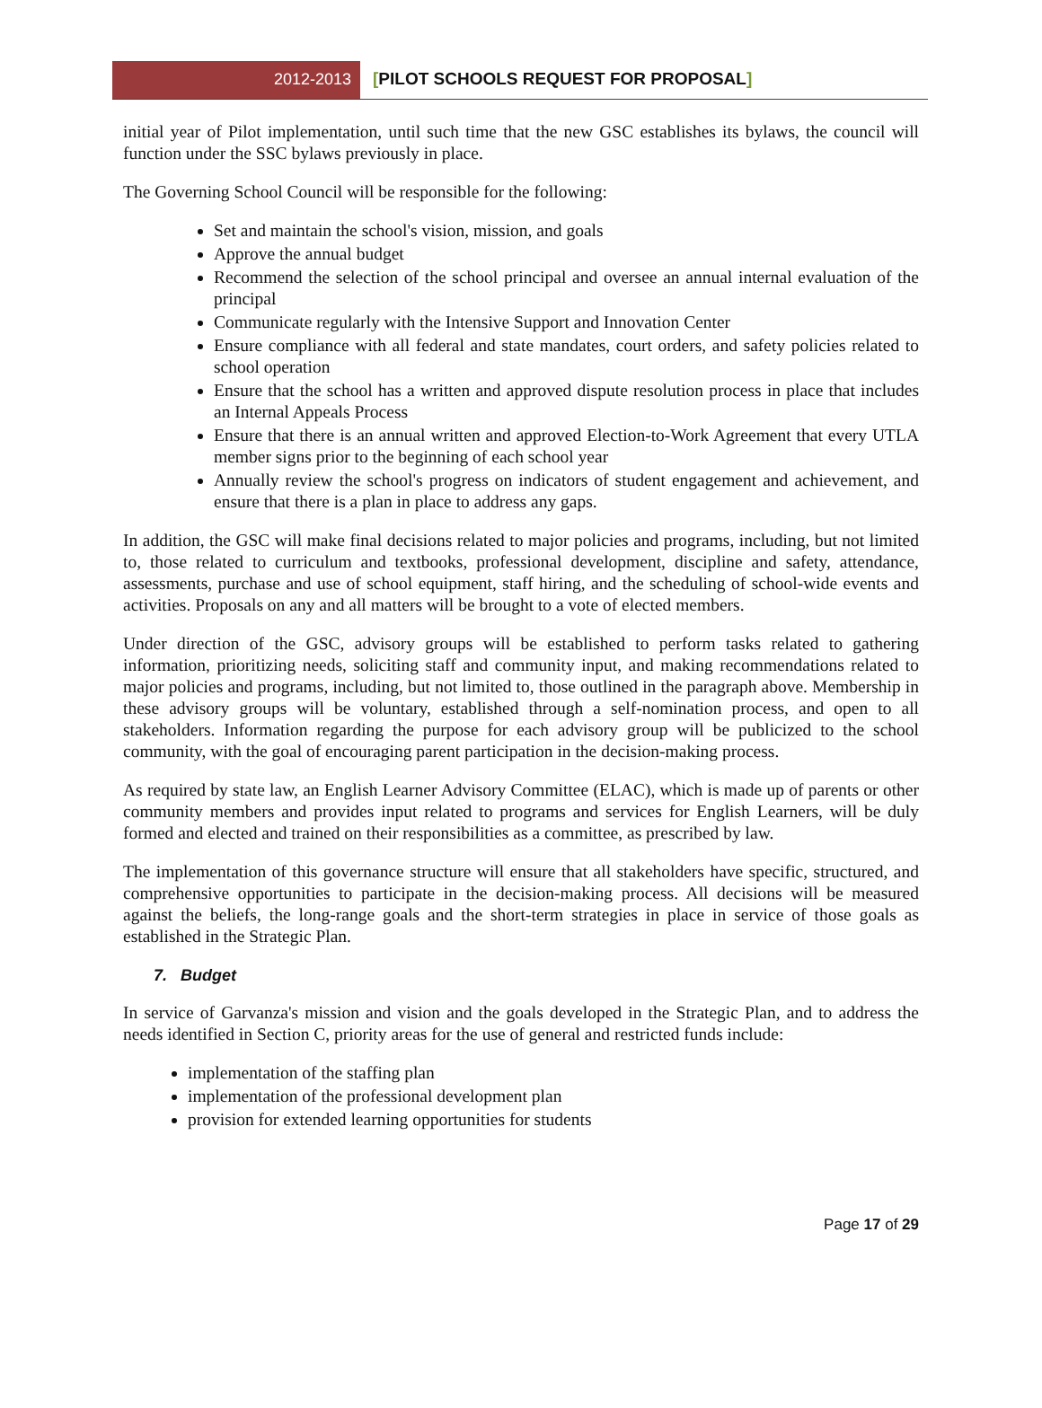2012-2013
[PILOT SCHOOLS REQUEST FOR PROPOSAL]
initial year of Pilot implementation, until such time that the new GSC establishes its bylaws, the council will function under the SSC bylaws previously in place.
The Governing School Council will be responsible for the following:
Set and maintain the school's vision, mission, and goals
Approve the annual budget
Recommend the selection of the school principal and oversee an annual internal evaluation of the principal
Communicate regularly with the Intensive Support and Innovation Center
Ensure compliance with all federal and state mandates, court orders, and safety policies related to school operation
Ensure that the school has a written and approved dispute resolution process in place that includes an Internal Appeals Process
Ensure that there is an annual written and approved Election-to-Work Agreement that every UTLA member signs prior to the beginning of each school year
Annually review the school's progress on indicators of student engagement and achievement, and ensure that there is a plan in place to address any gaps.
In addition, the GSC will make final decisions related to major policies and programs, including, but not limited to, those related to curriculum and textbooks, professional development, discipline and safety, attendance, assessments, purchase and use of school equipment, staff hiring, and the scheduling of school-wide events and activities. Proposals on any and all matters will be brought to a vote of elected members.
Under direction of the GSC, advisory groups will be established to perform tasks related to gathering information, prioritizing needs, soliciting staff and community input, and making recommendations related to major policies and programs, including, but not limited to, those outlined in the paragraph above. Membership in these advisory groups will be voluntary, established through a self-nomination process, and open to all stakeholders. Information regarding the purpose for each advisory group will be publicized to the school community, with the goal of encouraging parent participation in the decision-making process.
As required by state law, an English Learner Advisory Committee (ELAC), which is made up of parents or other community members and provides input related to programs and services for English Learners, will be duly formed and elected and trained on their responsibilities as a committee, as prescribed by law.
The implementation of this governance structure will ensure that all stakeholders have specific, structured, and comprehensive opportunities to participate in the decision-making process. All decisions will be measured against the beliefs, the long-range goals and the short-term strategies in place in service of those goals as established in the Strategic Plan.
7. Budget
In service of Garvanza's mission and vision and the goals developed in the Strategic Plan, and to address the needs identified in Section C, priority areas for the use of general and restricted funds include:
implementation of the staffing plan
implementation of the professional development plan
provision for extended learning opportunities for students
Page 17 of 29